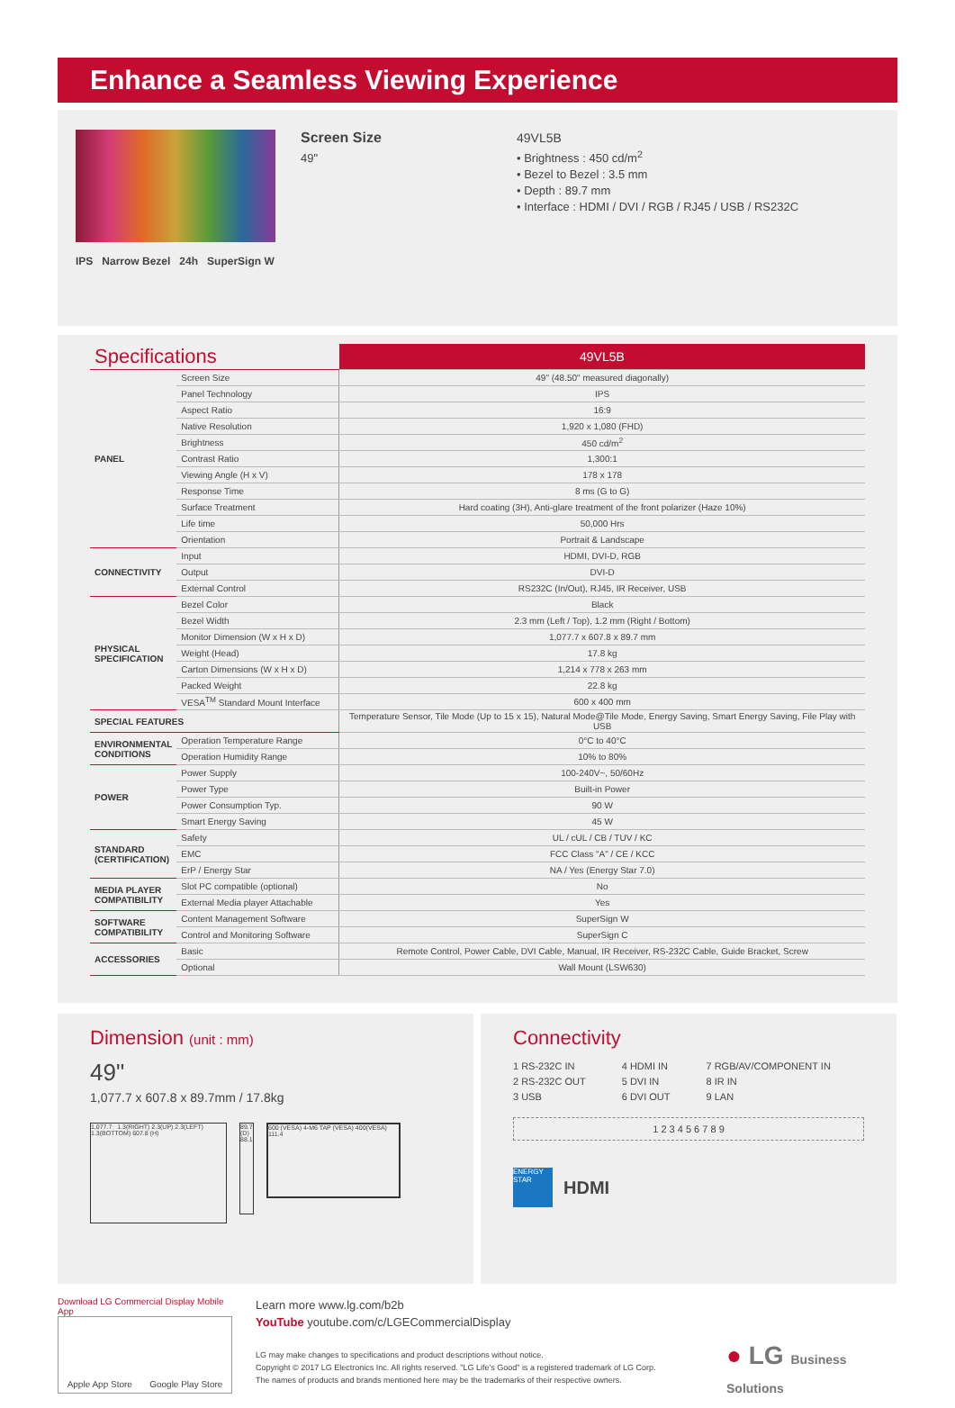Enhance a Seamless Viewing Experience
IPS Narrow Bezel 24h SuperSign W
Screen Size
49"
49VL5B
• Brightness : 450 cd/m<sup>2</sup>
• Bezel to Bezel : 3.5 mm
• Depth : 89.7 mm
• Interface : HDMI / DVI / RGB / RJ45 / USB / RS232C
| Specifications | | 49VL5B |
| PANEL | Screen Size | 49" (48.50" measured diagonally) |
| | Panel Technology | IPS |
| | Aspect Ratio | 16:9 |
| | Native Resolution | 1,920 x 1,080 (FHD) |
| | Brightness | 450 cd/m<sup>2</sup> |
| | Contrast Ratio | 1,300:1 |
| | Viewing Angle (H x V) | 178 x 178 |
| | Response Time | 8 ms (G to G) |
| | Surface Treatment | Hard coating (3H), Anti-glare treatment of the front polarizer (Haze 10%) |
| | Life time | 50,000 Hrs |
| | Orientation | Portrait & Landscape |
| CONNECTIVITY | Input | HDMI, DVI-D, RGB |
| | Output | DVI-D |
| | External Control | RS232C (In/Out), RJ45, IR Receiver, USB |
| PHYSICAL SPECIFICATION | Bezel Color | Black |
| | Bezel Width | 2.3 mm (Left / Top), 1.2 mm (Right / Bottom) |
| | Monitor Dimension (W x H x D) | 1,077.7 x 607.8 x 89.7 mm |
| | Weight (Head) | 17.8 kg |
| | Carton Dimensions (W x H x D) | 1,214 x 778 x 263 mm |
| | Packed Weight | 22.8 kg |
| | VESA<sup>TM</sup> Standard Mount Interface | 600 x 400 mm |
| SPECIAL FEATURES | | Temperature Sensor, Tile Mode (Up to 15 x 15), Natural Mode@Tile Mode, Energy Saving, Smart Energy Saving, File Play with USB |
| ENVIRONMENTAL CONDITIONS | Operation Temperature Range | 0°C to 40°C |
| | Operation Humidity Range | 10% to 80% |
| POWER | Power Supply | 100-240V~, 50/60Hz |
| | Power Type | Built-in Power |
| | Power Consumption Typ. | 90 W |
| | Smart Energy Saving | 45 W |
| STANDARD (CERTIFICATION) | Safety | UL / cUL / CB / TUV / KC |
| | EMC | FCC Class "A" / CE / KCC |
| | ErP / Energy Star | NA / Yes (Energy Star 7.0) |
| MEDIA PLAYER COMPATIBILITY | Slot PC compatible (optional) | No |
| | External Media player Attachable | Yes |
| SOFTWARE COMPATIBILITY | Content Management Software | SuperSign W |
| | Control and Monitoring Software | SuperSign C |
| ACCESSORIES | Basic | Remote Control, Power Cable, DVI Cable, Manual, IR Receiver, RS-232C Cable, Guide Bracket, Screw |
| | Optional | Wall Mount (LSW630) |
Dimension (unit : mm)
49"
1,077.7 x 607.8 x 89.7mm / 17.8kg
1,077.7 1.3(RIGHT) 2.3(UP) 2.3(LEFT) 1.3(BOTTOM) 607.8 (H)
89.7 (D) 88.1
600 (VESA) 4-M6 TAP (VESA) 400(VESA) 111.4
Connectivity
1 RS-232C IN
2 RS-232C OUT
3 USB
4 HDMI IN
5 DVI IN
6 DVI OUT
7 RGB/AV/COMPONENT IN
8 IR IN
9 LAN
1 2 3 4 5 6 7 8 9
ENERGY STAR
HDMI
Download LG Commercial Display Mobile App
Apple App Store Google Play Store
Learn more www.lg.com/b2b
YouTube youtube.com/c/LGECommercialDisplay
LG may make changes to specifications and product descriptions without notice.
Copyright © 2017 LG Electronics Inc. All rights reserved. "LG Life's Good" is a registered trademark of LG Corp.
The names of products and brands mentioned here may be the trademarks of their respective owners.
● LG Business Solutions